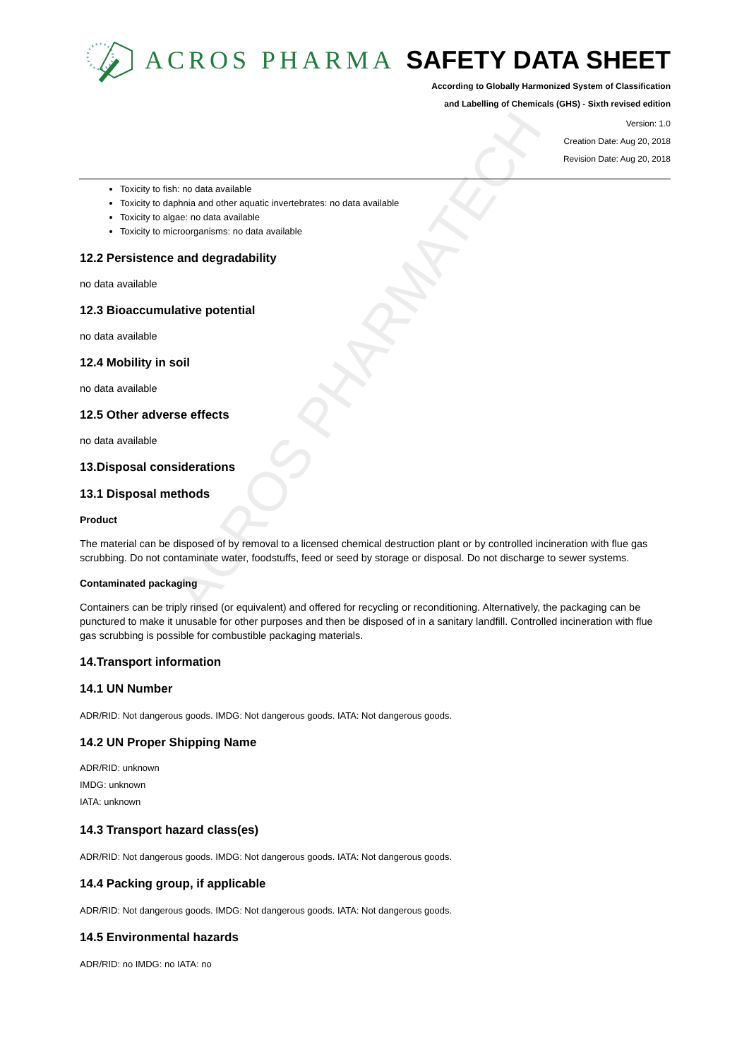ACROS PHARMATECH
ACROS PHARMA
SAFETY DATA SHEET
According to Globally Harmonized System of Classification
and Labelling of Chemicals (GHS) - Sixth revised edition
Version: 1.0
Creation Date: Aug 20, 2018
Revision Date: Aug 20, 2018
Toxicity to fish: no data available
Toxicity to daphnia and other aquatic invertebrates: no data available
Toxicity to algae: no data available
Toxicity to microorganisms: no data available
12.2 Persistence and degradability
no data available
12.3 Bioaccumulative potential
no data available
12.4 Mobility in soil
no data available
12.5 Other adverse effects
no data available
13.Disposal considerations
13.1 Disposal methods
Product
The material can be disposed of by removal to a licensed chemical destruction plant or by controlled incineration with flue gas scrubbing. Do not contaminate water, foodstuffs, feed or seed by storage or disposal. Do not discharge to sewer systems.
Contaminated packaging
Containers can be triply rinsed (or equivalent) and offered for recycling or reconditioning. Alternatively, the packaging can be punctured to make it unusable for other purposes and then be disposed of in a sanitary landfill. Controlled incineration with flue gas scrubbing is possible for combustible packaging materials.
14.Transport information
14.1 UN Number
ADR/RID: Not dangerous goods. IMDG: Not dangerous goods. IATA: Not dangerous goods.
14.2 UN Proper Shipping Name
ADR/RID: unknown
IMDG: unknown
IATA: unknown
14.3 Transport hazard class(es)
ADR/RID: Not dangerous goods. IMDG: Not dangerous goods. IATA: Not dangerous goods.
14.4 Packing group, if applicable
ADR/RID: Not dangerous goods. IMDG: Not dangerous goods. IATA: Not dangerous goods.
14.5 Environmental hazards
ADR/RID: no IMDG: no IATA: no